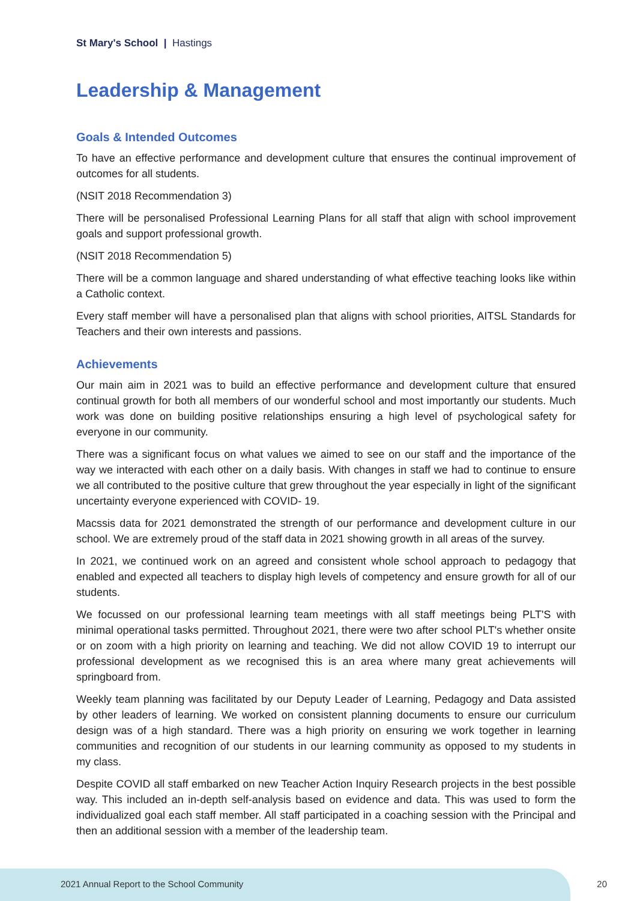St Mary's School | Hastings
Leadership & Management
Goals & Intended Outcomes
To have an effective performance and development culture that ensures the continual improvement of outcomes for all students.
(NSIT 2018 Recommendation 3)
There will be personalised Professional Learning Plans for all staff that align with school improvement goals and support professional growth.
(NSIT 2018 Recommendation 5)
There will be a common language and shared understanding of what effective teaching looks like within a Catholic context.
Every staff member will have a personalised plan that aligns with school priorities, AITSL Standards for Teachers and their own interests and passions.
Achievements
Our main aim in 2021 was to build an effective performance and development culture that ensured continual growth for both all members of our wonderful school and most importantly our students. Much work was done on building positive relationships ensuring a high level of psychological safety for everyone in our community.
There was a significant focus on what values we aimed to see on our staff and the importance of the way we interacted with each other on a daily basis. With changes in staff we had to continue to ensure we all contributed to the positive culture that grew throughout the year especially in light of the significant uncertainty everyone experienced with COVID- 19.
Macssis data for 2021 demonstrated the strength of our performance and development culture in our school. We are extremely proud of the staff data in 2021 showing growth in all areas of the survey.
In 2021, we continued work on an agreed and consistent whole school approach to pedagogy that enabled and expected all teachers to display high levels of competency and ensure growth for all of our students.
We focussed on our professional learning team meetings with all staff meetings being PLT'S with minimal operational tasks permitted. Throughout 2021, there were two after school PLT's whether onsite or on zoom with a high priority on learning and teaching. We did not allow COVID 19 to interrupt our professional development as we recognised this is an area where many great achievements will springboard from.
Weekly team planning was facilitated by our Deputy Leader of Learning, Pedagogy and Data assisted by other leaders of learning. We worked on consistent planning documents to ensure our curriculum design was of a high standard. There was a high priority on ensuring we work together in learning communities and recognition of our students in our learning community as opposed to my students in my class.
Despite COVID all staff embarked on new Teacher Action Inquiry Research projects in the best possible way. This included an in-depth self-analysis based on evidence and data. This was used to form the individualized goal each staff member. All staff participated in a coaching session with the Principal and then an additional session with a member of the leadership team.
2021 Annual Report to the School Community
20